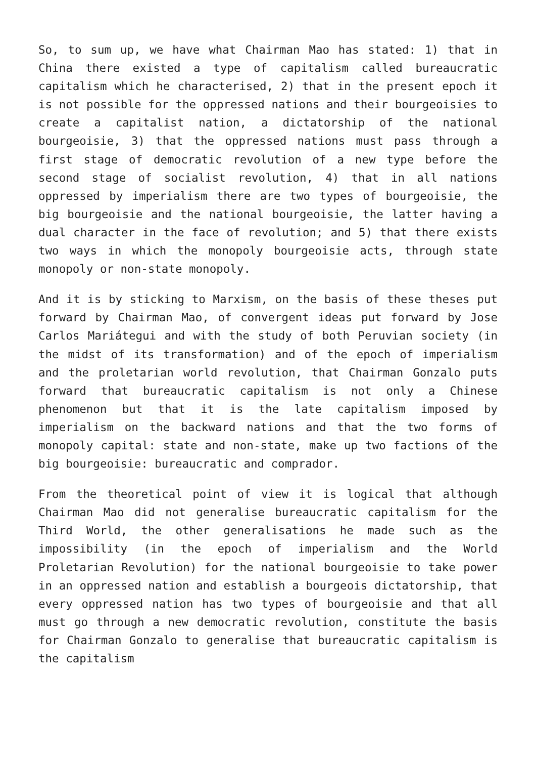So, to sum up, we have what Chairman Mao has stated: 1) that in China there existed a type of capitalism called bureaucratic capitalism which he characterised, 2) that in the present epoch it is not possible for the oppressed nations and their bourgeoisies to create a capitalist nation, a dictatorship of the national bourgeoisie, 3) that the oppressed nations must pass through a first stage of democratic revolution of a new type before the second stage of socialist revolution, 4) that in all nations oppressed by imperialism there are two types of bourgeoisie, the big bourgeoisie and the national bourgeoisie, the latter having a dual character in the face of revolution; and 5) that there exists two ways in which the monopoly bourgeoisie acts, through state monopoly or non-state monopoly.
And it is by sticking to Marxism, on the basis of these theses put forward by Chairman Mao, of convergent ideas put forward by Jose Carlos Mariátegui and with the study of both Peruvian society (in the midst of its transformation) and of the epoch of imperialism and the proletarian world revolution, that Chairman Gonzalo puts forward that bureaucratic capitalism is not only a Chinese phenomenon but that it is the late capitalism imposed by imperialism on the backward nations and that the two forms of monopoly capital: state and non-state, make up two factions of the big bourgeoisie: bureaucratic and comprador.
From the theoretical point of view it is logical that although Chairman Mao did not generalise bureaucratic capitalism for the Third World, the other generalisations he made such as the impossibility (in the epoch of imperialism and the World Proletarian Revolution) for the national bourgeoisie to take power in an oppressed nation and establish a bourgeois dictatorship, that every oppressed nation has two types of bourgeoisie and that all must go through a new democratic revolution, constitute the basis for Chairman Gonzalo to generalise that bureaucratic capitalism is the capitalism